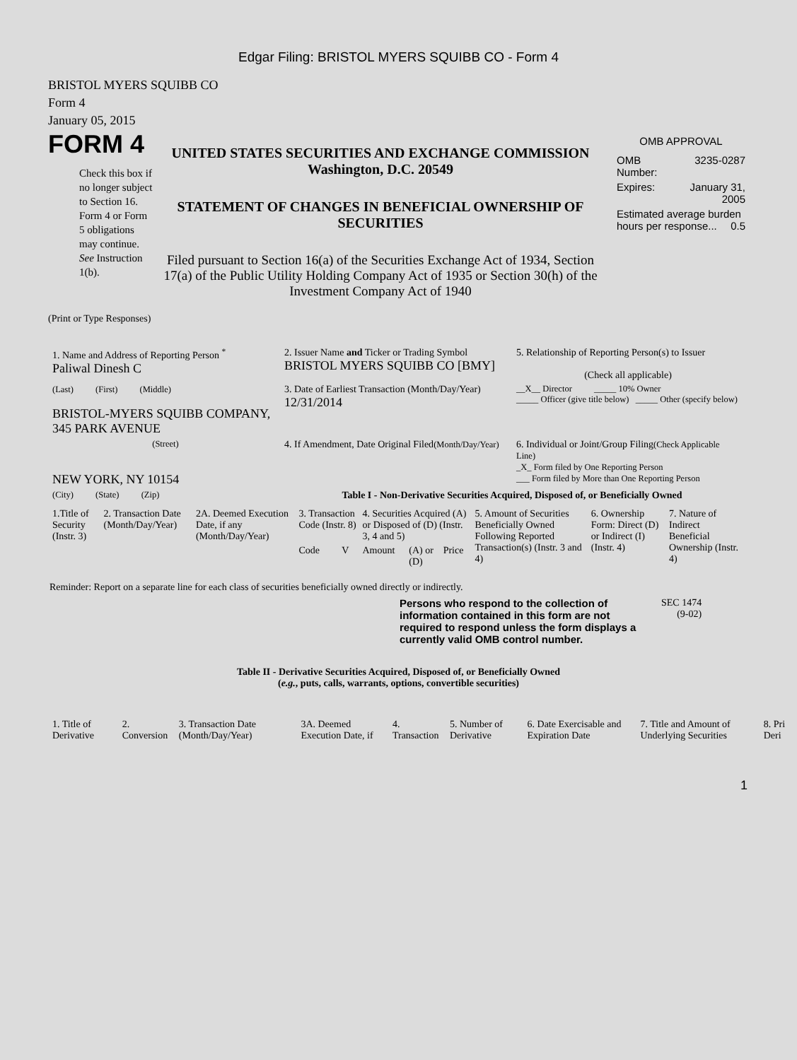Edgar Filing: BRISTOL MYERS SQUIBB CO - Form 4
BRISTOL MYERS SQUIBB CO
Form 4
January 05, 2015
FORM 4
Check this box if no longer subject to Section 16. Form 4 or Form 5 obligations may continue. See Instruction 1(b).
UNITED STATES SECURITIES AND EXCHANGE COMMISSION
Washington, D.C. 20549
STATEMENT OF CHANGES IN BENEFICIAL OWNERSHIP OF SECURITIES
Filed pursuant to Section 16(a) of the Securities Exchange Act of 1934, Section 17(a) of the Public Utility Holding Company Act of 1935 or Section 30(h) of the Investment Company Act of 1940
OMB APPROVAL
| OMB Number: | 3235-0287 |
| Expires: | January 31, 2005 |
| Estimated average burden hours per response... 0.5 | |
(Print or Type Responses)
| 1. Name and Address of Reporting Person <sup>*</sup> Paliwal Dinesh C | 2. Issuer Name and Ticker or Trading Symbol BRISTOL MYERS SQUIBB CO [BMY] | 5. Relationship of Reporting Person(s) to Issuer (Check all applicable) |
| (Last) (First) (Middle) BRISTOL-MYERS SQUIBB COMPANY, 345 PARK AVENUE | 3. Date of Earliest Transaction (Month/Day/Year) 12/31/2014 | __X__ Director _____ 10% Owner _____ Officer (give title below) _____ Other (specify below) |
| (Street) NEW YORK, NY 10154 | 4. If Amendment, Date Original Filed (Month/Day/Year) | 6. Individual or Joint/Group Filing (Check Applicable Line) _X_ Form filed by One Reporting Person ___ Form filed by More than One Reporting Person |
| (City) (State) (Zip) | Table I - Non-Derivative Securities Acquired, Disposed of, or Beneficially Owned | |
| 1.Title of Security (Instr. 3) | 2. Transaction Date (Month/Day/Year) | 2A. Deemed Execution Date, if any (Month/Day/Year) | 3. Transaction Code (Instr. 8) | | 4. Securities Acquired (A) or Disposed of (D) (Instr. 3, 4 and 5) | | | 5. Amount of Securities Beneficially Owned Following Reported Transaction(s) (Instr. 3 and 4) | 6. Ownership Form: Direct (D) or Indirect (I) (Instr. 4) | 7. Nature of Indirect Beneficial Ownership (Instr. 4) |
| | | | Code | V | Amount | (A) or (D) | Price | | | |
Reminder: Report on a separate line for each class of securities beneficially owned directly or indirectly.
Persons who respond to the collection of information contained in this form are not required to respond unless the form displays a currently valid OMB control number.
SEC 1474
(9-02)
Table II - Derivative Securities Acquired, Disposed of, or Beneficially Owned
(e.g., puts, calls, warrants, options, convertible securities)
| 1. Title of Derivative | 2. Conversion | 3. Transaction Date (Month/Day/Year) | 3A. Deemed Execution Date, if | 4. Transaction | 5. Number of Derivative | 6. Date Exercisable and Expiration Date | 7. Title and Amount of Underlying Securities | 8. Pri Deri |
1